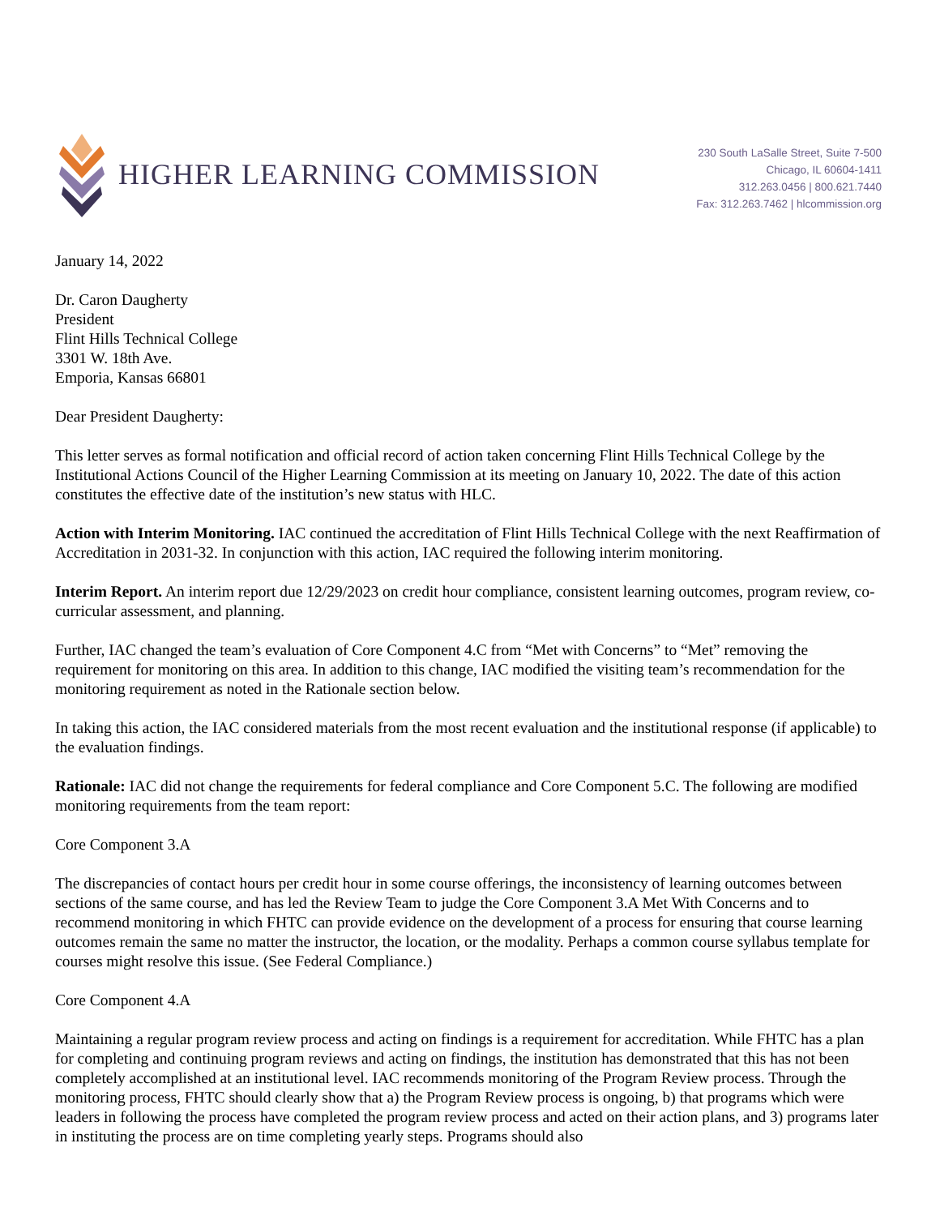HIGHER LEARNING COMMISSION
230 South LaSalle Street, Suite 7-500
Chicago, IL 60604-1411
312.263.0456 | 800.621.7440
Fax: 312.263.7462 | hlcommission.org
January 14, 2022
Dr. Caron Daugherty
President
Flint Hills Technical College
3301 W. 18th Ave.
Emporia, Kansas 66801
Dear President Daugherty:
This letter serves as formal notification and official record of action taken concerning Flint Hills Technical College by the Institutional Actions Council of the Higher Learning Commission at its meeting on January 10, 2022. The date of this action constitutes the effective date of the institution’s new status with HLC.
Action with Interim Monitoring. IAC continued the accreditation of Flint Hills Technical College with the next Reaffirmation of Accreditation in 2031-32. In conjunction with this action, IAC required the following interim monitoring.
Interim Report. An interim report due 12/29/2023 on credit hour compliance, consistent learning outcomes, program review, co-curricular assessment, and planning.
Further, IAC changed the team’s evaluation of Core Component 4.C from “Met with Concerns” to “Met” removing the requirement for monitoring on this area. In addition to this change, IAC modified the visiting team’s recommendation for the monitoring requirement as noted in the Rationale section below.
In taking this action, the IAC considered materials from the most recent evaluation and the institutional response (if applicable) to the evaluation findings.
Rationale: IAC did not change the requirements for federal compliance and Core Component 5.C. The following are modified monitoring requirements from the team report:
Core Component 3.A
The discrepancies of contact hours per credit hour in some course offerings, the inconsistency of learning outcomes between sections of the same course, and has led the Review Team to judge the Core Component 3.A Met With Concerns and to recommend monitoring in which FHTC can provide evidence on the development of a process for ensuring that course learning outcomes remain the same no matter the instructor, the location, or the modality. Perhaps a common course syllabus template for courses might resolve this issue. (See Federal Compliance.)
Core Component 4.A
Maintaining a regular program review process and acting on findings is a requirement for accreditation. While FHTC has a plan for completing and continuing program reviews and acting on findings, the institution has demonstrated that this has not been completely accomplished at an institutional level. IAC recommends monitoring of the Program Review process. Through the monitoring process, FHTC should clearly show that a) the Program Review process is ongoing, b) that programs which were leaders in following the process have completed the program review process and acted on their action plans, and 3) programs later in instituting the process are on time completing yearly steps. Programs should also